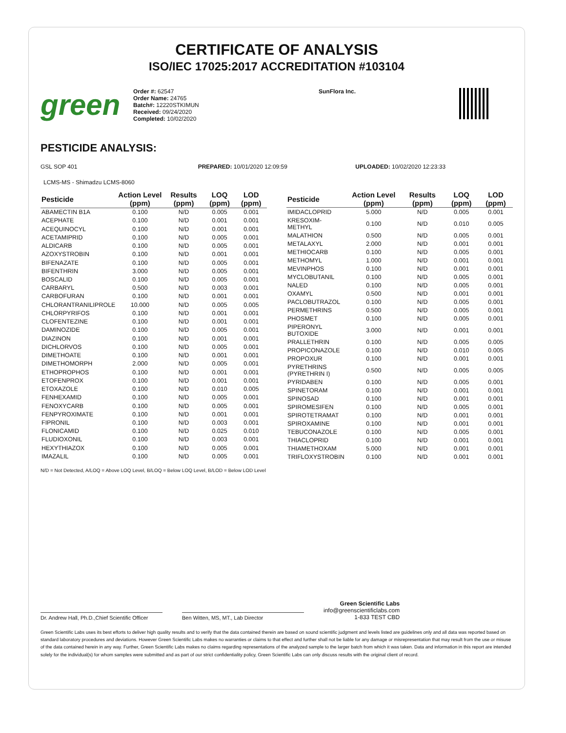CERTIFICATE OF ANALYSIS
ISO/IEC 17025:2017 ACCREDITATION #103104
green
Order #: 62547
Order Name: 24765
Batch#: 12220STKIMUN
Received: 09/24/2020
Completed: 10/02/2020
SunFlora Inc.
PESTICIDE ANALYSIS:
GSL SOP 401 PREPARED: 10/01/2020 12:09:59 UPLOADED: 10/02/2020 12:23:33
LCMS-MS - Shimadzu LCMS-8060
| Pesticide | Action Level (ppm) | Results (ppm) | LOQ (ppm) | LOD (ppm) |
| --- | --- | --- | --- | --- |
| ABAMECTIN B1A | 0.100 | N/D | 0.005 | 0.001 |
| ACEPHATE | 0.100 | N/D | 0.001 | 0.001 |
| ACEQUINOCYL | 0.100 | N/D | 0.001 | 0.001 |
| ACETAMIPRID | 0.100 | N/D | 0.005 | 0.001 |
| ALDICARB | 0.100 | N/D | 0.005 | 0.001 |
| AZOXYSTROBIN | 0.100 | N/D | 0.001 | 0.001 |
| BIFENAZATE | 0.100 | N/D | 0.005 | 0.001 |
| BIFENTHRIN | 3.000 | N/D | 0.005 | 0.001 |
| BOSCALID | 0.100 | N/D | 0.005 | 0.001 |
| CARBARYL | 0.500 | N/D | 0.003 | 0.001 |
| CARBOFURAN | 0.100 | N/D | 0.001 | 0.001 |
| CHLORANTRANILIPROLE | 10.000 | N/D | 0.005 | 0.005 |
| CHLORPYRIFOS | 0.100 | N/D | 0.001 | 0.001 |
| CLOFENTEZINE | 0.100 | N/D | 0.001 | 0.001 |
| DAMINOZIDE | 0.100 | N/D | 0.005 | 0.001 |
| DIAZINON | 0.100 | N/D | 0.001 | 0.001 |
| DICHLORVOS | 0.100 | N/D | 0.005 | 0.001 |
| DIMETHOATE | 0.100 | N/D | 0.001 | 0.001 |
| DIMETHOMORPH | 2.000 | N/D | 0.005 | 0.001 |
| ETHOPROPHOS | 0.100 | N/D | 0.001 | 0.001 |
| ETOFENPROX | 0.100 | N/D | 0.001 | 0.001 |
| ETOXAZOLE | 0.100 | N/D | 0.010 | 0.005 |
| FENHEXAMID | 0.100 | N/D | 0.005 | 0.001 |
| FENOXYCARB | 0.100 | N/D | 0.005 | 0.001 |
| FENPYROXIMATE | 0.100 | N/D | 0.001 | 0.001 |
| FIPRONIL | 0.100 | N/D | 0.003 | 0.001 |
| FLONICAMID | 0.100 | N/D | 0.025 | 0.010 |
| FLUDIOXONIL | 0.100 | N/D | 0.003 | 0.001 |
| HEXYTHIAZOX | 0.100 | N/D | 0.005 | 0.001 |
| IMAZALIL | 0.100 | N/D | 0.005 | 0.001 |
| Pesticide | Action Level (ppm) | Results (ppm) | LOQ (ppm) | LOD (ppm) |
| --- | --- | --- | --- | --- |
| IMIDACLOPRID | 5.000 | N/D | 0.005 | 0.001 |
| KRESOXIM-METHYL | 0.100 | N/D | 0.010 | 0.005 |
| MALATHION | 0.500 | N/D | 0.005 | 0.001 |
| METALAXYL | 2.000 | N/D | 0.001 | 0.001 |
| METHIOCARB | 0.100 | N/D | 0.005 | 0.001 |
| METHOMYL | 1.000 | N/D | 0.001 | 0.001 |
| MEVINPHOS | 0.100 | N/D | 0.001 | 0.001 |
| MYCLOBUTANIL | 0.100 | N/D | 0.005 | 0.001 |
| NALED | 0.100 | N/D | 0.005 | 0.001 |
| OXAMYL | 0.500 | N/D | 0.001 | 0.001 |
| PACLOBUTRAZOL | 0.100 | N/D | 0.005 | 0.001 |
| PERMETHRINS | 0.500 | N/D | 0.005 | 0.001 |
| PHOSMET | 0.100 | N/D | 0.005 | 0.001 |
| PIPERONYL BUTOXIDE | 3.000 | N/D | 0.001 | 0.001 |
| PRALLETHRIN | 0.100 | N/D | 0.005 | 0.005 |
| PROPICONAZOLE | 0.100 | N/D | 0.010 | 0.005 |
| PROPOXUR | 0.100 | N/D | 0.001 | 0.001 |
| PYRETHRINS (PYRETHRIN I) | 0.500 | N/D | 0.005 | 0.005 |
| PYRIDABEN | 0.100 | N/D | 0.005 | 0.001 |
| SPINETORAM | 0.100 | N/D | 0.001 | 0.001 |
| SPINOSAD | 0.100 | N/D | 0.001 | 0.001 |
| SPIROMESIFEN | 0.100 | N/D | 0.005 | 0.001 |
| SPIROTETRAMAT | 0.100 | N/D | 0.001 | 0.001 |
| SPIROXAMINE | 0.100 | N/D | 0.001 | 0.001 |
| TEBUCONAZOLE | 0.100 | N/D | 0.005 | 0.001 |
| THIACLOPRID | 0.100 | N/D | 0.001 | 0.001 |
| THIAMETHOXAM | 5.000 | N/D | 0.001 | 0.001 |
| TRIFLOXYSTROBIN | 0.100 | N/D | 0.001 | 0.001 |
N/D = Not Detected, A/LOQ = Above LOQ Level, B/LOQ = Below LOQ Level, B/LOD = Below LOD Level
Dr. Andrew Hall, Ph.D.,Chief Scientific Officer
Ben Witten, MS, MT., Lab Director
Green Scientific Labs
info@greenscientificlabs.com
1-833 TEST CBD
Green Scientific Labs uses its best efforts to deliver high quality results and to verify that the data contained therein are based on sound scientific judgment and levels listed are guidelines only and all data was reported based on standard laboratory procedures and deviations. However Green Scientific Labs makes no warranties or claims to that effect and further shall not be liable for any damage or misrepresentation that may result from the use or misuse of the data contained herein in any way. Further, Green Scientific Labs makes no claims regarding representations of the analyzed sample to the larger batch from which it was taken. Data and information in this report are intended solely for the individual(s) for whom samples were submitted and as part of our strict confidentiality policy, Green Scientific Labs can only discuss results with the original client of record.